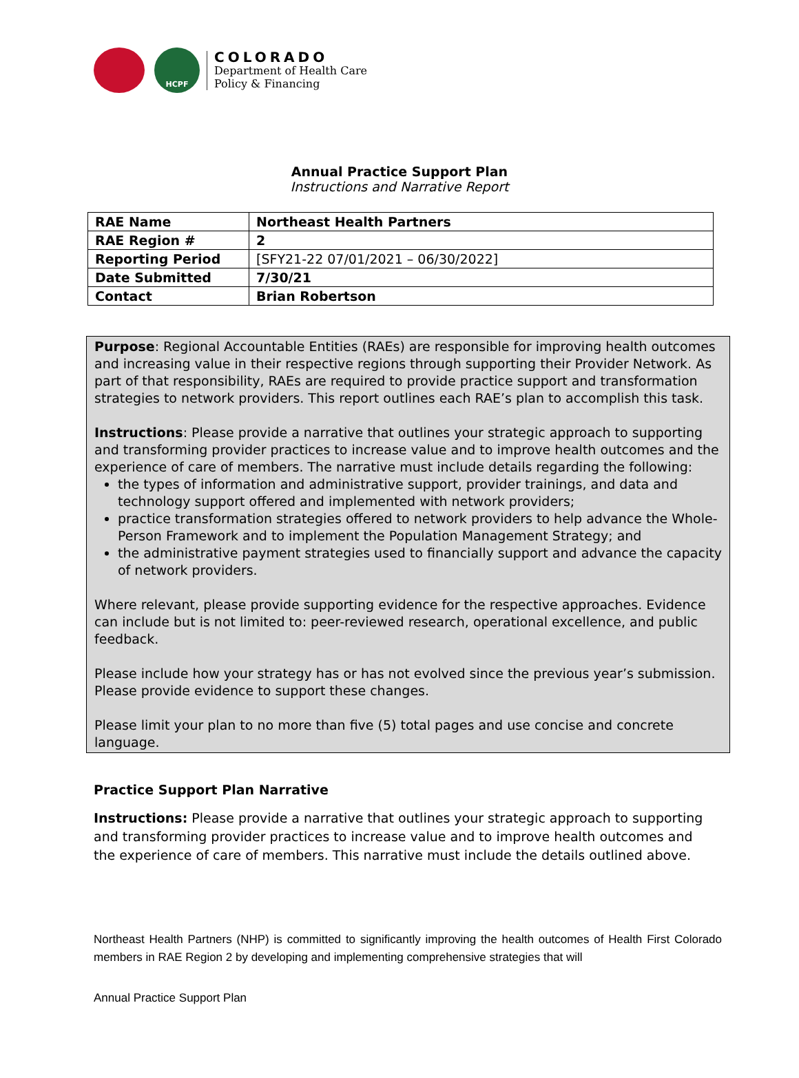HCPF
COLORADO
Department of Health Care
Policy & Financing
Annual Practice Support Plan
Instructions and Narrative Report
| RAE Name | Northeast Health Partners |
| RAE Region # | 2 |
| Reporting Period | [SFY21-22 07/01/2021 – 06/30/2022] |
| Date Submitted | 7/30/21 |
| Contact | Brian Robertson |
Purpose: Regional Accountable Entities (RAEs) are responsible for improving health outcomes and increasing value in their respective regions through supporting their Provider Network. As part of that responsibility, RAEs are required to provide practice support and transformation strategies to network providers. This report outlines each RAE’s plan to accomplish this task.
Instructions: Please provide a narrative that outlines your strategic approach to supporting and transforming provider practices to increase value and to improve health outcomes and the experience of care of members. The narrative must include details regarding the following:
the types of information and administrative support, provider trainings, and data and technology support offered and implemented with network providers;
practice transformation strategies offered to network providers to help advance the Whole-Person Framework and to implement the Population Management Strategy; and
the administrative payment strategies used to financially support and advance the capacity of network providers.
Where relevant, please provide supporting evidence for the respective approaches. Evidence can include but is not limited to: peer-reviewed research, operational excellence, and public feedback.
Please include how your strategy has or has not evolved since the previous year’s submission. Please provide evidence to support these changes.
Please limit your plan to no more than five (5) total pages and use concise and concrete language.
Practice Support Plan Narrative
Instructions: Please provide a narrative that outlines your strategic approach to supporting and transforming provider practices to increase value and to improve health outcomes and the experience of care of members. This narrative must include the details outlined above.
Northeast Health Partners (NHP) is committed to significantly improving the health outcomes of Health First Colorado members in RAE Region 2 by developing and implementing comprehensive strategies that will
Annual Practice Support Plan